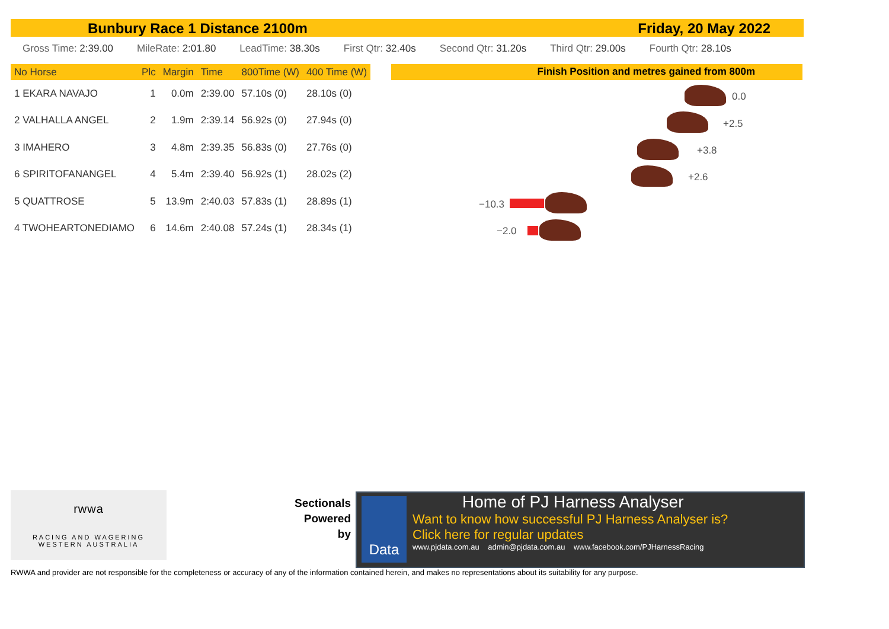Bunbury Race 1 Distance 2100m Friday, 20 May 2022
Gross Time: 2:39.00 MileRate: 2:01.80 LeadTime: 38.30s First Qtr: 32.40s Second Qtr: 31.20s Third Qtr: 29.00s Fourth Qtr: 28.10s
| No Horse | Plc | Margin | Time | 800Time (W) | 400 Time (W) |
| --- | --- | --- | --- | --- | --- |
| 1 EKARA NAVAJO | 1 | 0.0m | 2:39.00 | 57.10s (0) | 28.10s (0) |
| 2 VALHALLA ANGEL | 2 | 1.9m | 2:39.14 | 56.92s (0) | 27.94s (0) |
| 3 IMAHERO | 3 | 4.8m | 2:39.35 | 56.83s (0) | 27.76s (0) |
| 6 SPIRITOFANANGEL | 4 | 5.4m | 2:39.40 | 56.92s (1) | 28.02s (2) |
| 5 QUATTROSE | 5 | 13.9m | 2:40.03 | 57.83s (1) | 28.89s (1) |
| 4 TWOHEARTONEDIAMO | 6 | 14.6m | 2:40.08 | 57.24s (1) | 28.34s (1) |
Finish Position and metres gained from 800m
0.0
+2.5
+3.8
+2.6
−10.3
−2.0
rwwa
RACING AND WAGERING
WESTERN AUSTRALIA
Sectionals
Powered
by
Data
Home of PJ Harness Analyser
Want to know how successful PJ Harness Analyser is?
Click here for regular updates
www.pjdata.com.au admin@pjdata.com.au www.facebook.com/PJHarnessRacing
RWWA and provider are not responsible for the completeness or accuracy of any of the information contained herein, and makes no representations about its suitability for any purpose.